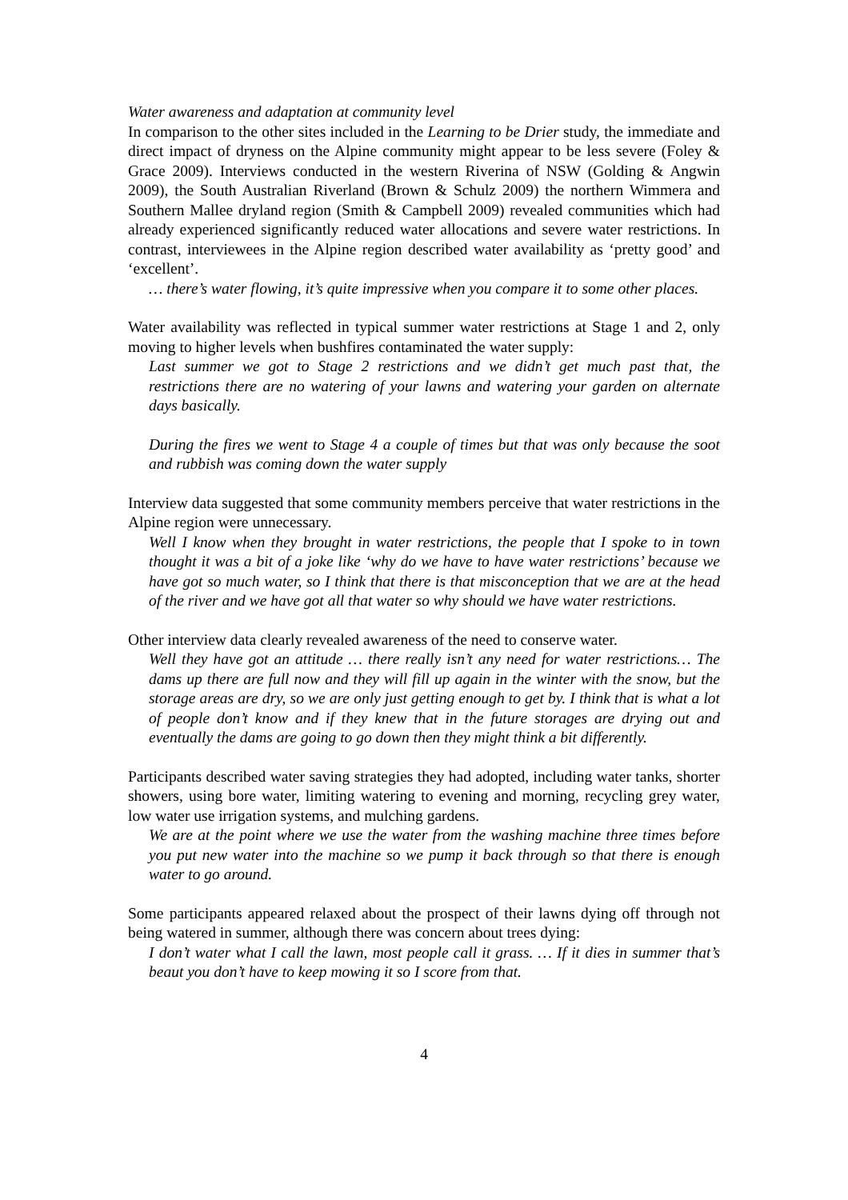Water awareness and adaptation at community level
In comparison to the other sites included in the Learning to be Drier study, the immediate and direct impact of dryness on the Alpine community might appear to be less severe (Foley & Grace 2009). Interviews conducted in the western Riverina of NSW (Golding & Angwin 2009), the South Australian Riverland (Brown & Schulz 2009) the northern Wimmera and Southern Mallee dryland region (Smith & Campbell 2009) revealed communities which had already experienced significantly reduced water allocations and severe water restrictions. In contrast, interviewees in the Alpine region described water availability as ‘pretty good’ and ‘excellent’.
… there’s water flowing, it’s quite impressive when you compare it to some other places.
Water availability was reflected in typical summer water restrictions at Stage 1 and 2, only moving to higher levels when bushfires contaminated the water supply:
Last summer we got to Stage 2 restrictions and we didn’t get much past that, the restrictions there are no watering of your lawns and watering your garden on alternate days basically.
During the fires we went to Stage 4 a couple of times but that was only because the soot and rubbish was coming down the water supply
Interview data suggested that some community members perceive that water restrictions in the Alpine region were unnecessary.
Well I know when they brought in water restrictions, the people that I spoke to in town thought it was a bit of a joke like ‘why do we have to have water restrictions’ because we have got so much water, so I think that there is that misconception that we are at the head of the river and we have got all that water so why should we have water restrictions.
Other interview data clearly revealed awareness of the need to conserve water.
Well they have got an attitude … there really isn’t any need for water restrictions… The dams up there are full now and they will fill up again in the winter with the snow, but the storage areas are dry, so we are only just getting enough to get by. I think that is what a lot of people don’t know and if they knew that in the future storages are drying out and eventually the dams are going to go down then they might think a bit differently.
Participants described water saving strategies they had adopted, including water tanks, shorter showers, using bore water, limiting watering to evening and morning, recycling grey water, low water use irrigation systems, and mulching gardens.
We are at the point where we use the water from the washing machine three times before you put new water into the machine so we pump it back through so that there is enough water to go around.
Some participants appeared relaxed about the prospect of their lawns dying off through not being watered in summer, although there was concern about trees dying:
I don’t water what I call the lawn, most people call it grass. … If it dies in summer that’s beaut you don’t have to keep mowing it so I score from that.
4